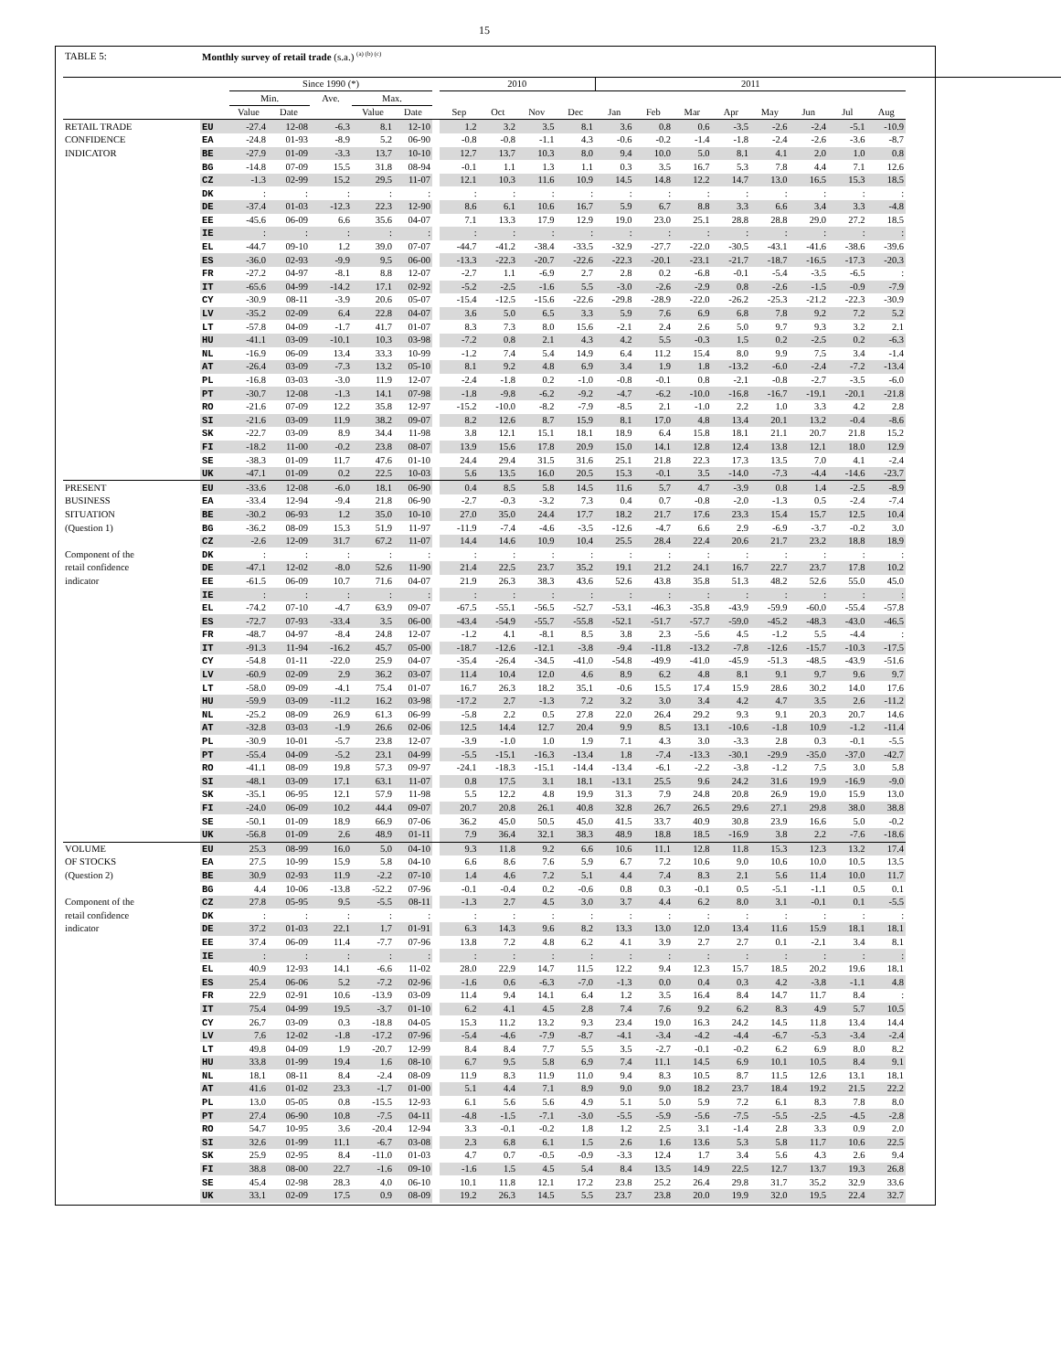15
TABLE 5: Monthly survey of retail trade (s.a.) <sup>(a) (b) (c)</sup>
| | | Since 1990 (*) | | | | | | 2010 | | | | 2011 | | | | | | | |
| --- | --- | --- | --- | --- | --- | --- | --- | --- | --- | --- | --- | --- | --- | --- | --- | --- | --- | --- | --- |
| | | Min. | | Ave. | Max. | | | | | | | | | | | | | | |
| | | Value | Date | | Value | Date | | Sep | Oct | Nov | Dec | Jan | Feb | Mar | Apr | May | Jun | Jul | Aug |
| RETAIL TRADE | EU | -27.4 | 12-08 | -6.3 | 8.1 | 12-10 | | 1.2 | 3.2 | 3.5 | 8.1 | 3.6 | 0.8 | 0.6 | -3.5 | -2.6 | -2.4 | -5.1 | -10.9 |
| CONFIDENCE | EA | -24.8 | 01-93 | -8.9 | 5.2 | 06-90 | | -0.8 | -0.8 | -1.1 | 4.3 | -0.6 | -0.2 | -1.4 | -1.8 | -2.4 | -2.6 | -3.6 | -8.7 |
| INDICATOR | BE | -27.9 | 01-09 | -3.3 | 13.7 | 10-10 | | 12.7 | 13.7 | 10.3 | 8.0 | 9.4 | 10.0 | 5.0 | 8.1 | 4.1 | 2.0 | 1.0 | 0.8 |
| | BG | -14.8 | 07-09 | 15.5 | 31.8 | 08-94 | | -0.1 | 1.1 | 1.3 | 1.1 | 0.3 | 3.5 | 16.7 | 5.3 | 7.8 | 4.4 | 7.1 | 12.6 |
| | CZ | -1.3 | 02-99 | 15.2 | 29.5 | 11-07 | | 12.1 | 10.3 | 11.6 | 10.9 | 14.5 | 14.8 | 12.2 | 14.7 | 13.0 | 16.5 | 15.3 | 18.5 |
| | DK | : | : | : | : | : | | : | : | : | : | : | : | : | : | : | : | : | : |
| | DE | -37.4 | 01-03 | -12.3 | 22.3 | 12-90 | | 8.6 | 6.1 | 10.6 | 16.7 | 5.9 | 6.7 | 8.8 | 3.3 | 6.6 | 3.4 | 3.3 | -4.8 |
| | EE | -45.6 | 06-09 | 6.6 | 35.6 | 04-07 | | 7.1 | 13.3 | 17.9 | 12.9 | 19.0 | 23.0 | 25.1 | 28.8 | 28.8 | 29.0 | 27.2 | 18.5 |
| | IE | : | : | : | : | : | | : | : | : | : | : | : | : | : | : | : | : | : |
| | EL | -44.7 | 09-10 | 1.2 | 39.0 | 07-07 | | -44.7 | -41.2 | -38.4 | -33.5 | -32.9 | -27.7 | -22.0 | -30.5 | -43.1 | -41.6 | -38.6 | -39.6 |
| | ES | -36.0 | 02-93 | -9.9 | 9.5 | 06-00 | | -13.3 | -22.3 | -20.7 | -22.6 | -22.3 | -20.1 | -23.1 | -21.7 | -18.7 | -16.5 | -17.3 | -20.3 |
| | FR | -27.2 | 04-97 | -8.1 | 8.8 | 12-07 | | -2.7 | 1.1 | -6.9 | 2.7 | 2.8 | 0.2 | -6.8 | -0.1 | -5.4 | -3.5 | -6.5 | : |
| | IT | -65.6 | 04-99 | -14.2 | 17.1 | 02-92 | | -5.2 | -2.5 | -1.6 | 5.5 | -3.0 | -2.6 | -2.9 | 0.8 | -2.6 | -1.5 | -0.9 | -7.9 |
| | CY | -30.9 | 08-11 | -3.9 | 20.6 | 05-07 | | -15.4 | -12.5 | -15.6 | -22.6 | -29.8 | -28.9 | -22.0 | -26.2 | -25.3 | -21.2 | -22.3 | -30.9 |
| | LV | -35.2 | 02-09 | 6.4 | 22.8 | 04-07 | | 3.6 | 5.0 | 6.5 | 3.3 | 5.9 | 7.6 | 6.9 | 6.8 | 7.8 | 9.2 | 7.2 | 5.2 |
| | LT | -57.8 | 04-09 | -1.7 | 41.7 | 01-07 | | 8.3 | 7.3 | 8.0 | 15.6 | -2.1 | 2.4 | 2.6 | 5.0 | 9.7 | 9.3 | 3.2 | 2.1 |
| | HU | -41.1 | 03-09 | -10.1 | 10.3 | 03-98 | | -7.2 | 0.8 | 2.1 | 4.3 | 4.2 | 5.5 | -0.3 | 1.5 | 0.2 | -2.5 | 0.2 | -6.3 |
| | NL | -16.9 | 06-09 | 13.4 | 33.3 | 10-99 | | -1.2 | 7.4 | 5.4 | 14.9 | 6.4 | 11.2 | 15.4 | 8.0 | 9.9 | 7.5 | 3.4 | -1.4 |
| | AT | -26.4 | 03-09 | -7.3 | 13.2 | 05-10 | | 8.1 | 9.2 | 4.8 | 6.9 | 3.4 | 1.9 | 1.8 | -13.2 | -6.0 | -2.4 | -7.2 | -13.4 |
| | PL | -16.8 | 03-03 | -3.0 | 11.9 | 12-07 | | -2.4 | -1.8 | 0.2 | -1.0 | -0.8 | -0.1 | 0.8 | -2.1 | -0.8 | -2.7 | -3.5 | -6.0 |
| | PT | -30.7 | 12-08 | -1.3 | 14.1 | 07-98 | | -1.8 | -9.8 | -6.2 | -9.2 | -4.7 | -6.2 | -10.0 | -16.8 | -16.7 | -19.1 | -20.1 | -21.8 |
| | RO | -21.6 | 07-09 | 12.2 | 35.8 | 12-97 | | -15.2 | -10.0 | -8.2 | -7.9 | -8.5 | 2.1 | -1.0 | 2.2 | 1.0 | 3.3 | 4.2 | 2.8 |
| | SI | -21.6 | 03-09 | 11.9 | 38.2 | 09-07 | | 8.2 | 12.6 | 8.7 | 15.9 | 8.1 | 17.0 | 4.8 | 13.4 | 20.1 | 13.2 | -0.4 | -8.6 |
| | SK | -22.7 | 03-09 | 8.9 | 34.4 | 11-98 | | 3.8 | 12.1 | 15.1 | 18.1 | 18.9 | 6.4 | 15.8 | 18.1 | 21.1 | 20.7 | 21.8 | 15.2 |
| | FI | -18.2 | 11-00 | -0.2 | 23.8 | 08-07 | | 13.9 | 15.6 | 17.8 | 20.9 | 15.0 | 14.1 | 12.8 | 12.4 | 13.8 | 12.1 | 18.0 | 12.9 |
| | SE | -38.3 | 01-09 | 11.7 | 47.6 | 01-10 | | 24.4 | 29.4 | 31.5 | 31.6 | 25.1 | 21.8 | 22.3 | 17.3 | 13.5 | 7.0 | 4.1 | -2.4 |
| | UK | -47.1 | 01-09 | 0.2 | 22.5 | 10-03 | | 5.6 | 13.5 | 16.0 | 20.5 | 15.3 | -0.1 | 3.5 | -14.0 | -7.3 | -4.4 | -14.6 | -23.7 |
| PRESENT | EU | -33.6 | 12-08 | -6.0 | 18.1 | 06-90 | | 0.4 | 8.5 | 5.8 | 14.5 | 11.6 | 5.7 | 4.7 | -3.9 | 0.8 | 1.4 | -2.5 | -8.9 |
| BUSINESS | EA | -33.4 | 12-94 | -9.4 | 21.8 | 06-90 | | -2.7 | -0.3 | -3.2 | 7.3 | 0.4 | 0.7 | -0.8 | -2.0 | -1.3 | 0.5 | -2.4 | -7.4 |
| SITUATION | BE | -30.2 | 06-93 | 1.2 | 35.0 | 10-10 | | 27.0 | 35.0 | 24.4 | 17.7 | 18.2 | 21.7 | 17.6 | 23.3 | 15.4 | 15.7 | 12.5 | 10.4 |
| (Question 1) | BG | -36.2 | 08-09 | 15.3 | 51.9 | 11-97 | | -11.9 | -7.4 | -4.6 | -3.5 | -12.6 | -4.7 | 6.6 | 2.9 | -6.9 | -3.7 | -0.2 | 3.0 |
| | CZ | -2.6 | 12-09 | 31.7 | 67.2 | 11-07 | | 14.4 | 14.6 | 10.9 | 10.4 | 25.5 | 28.4 | 22.4 | 20.6 | 21.7 | 23.2 | 18.8 | 18.9 |
| Component of the | DK | : | : | : | : | : | | : | : | : | : | : | : | : | : | : | : | : | : |
| retail confidence | DE | -47.1 | 12-02 | -8.0 | 52.6 | 11-90 | | 21.4 | 22.5 | 23.7 | 35.2 | 19.1 | 21.2 | 24.1 | 16.7 | 22.7 | 23.7 | 17.8 | 10.2 |
| indicator | EE | -61.5 | 06-09 | 10.7 | 71.6 | 04-07 | | 21.9 | 26.3 | 38.3 | 43.6 | 52.6 | 43.8 | 35.8 | 51.3 | 48.2 | 52.6 | 55.0 | 45.0 |
| | IE | : | : | : | : | : | | : | : | : | : | : | : | : | : | : | : | : | : |
| | EL | -74.2 | 07-10 | -4.7 | 63.9 | 09-07 | | -67.5 | -55.1 | -56.5 | -52.7 | -53.1 | -46.3 | -35.8 | -43.9 | -59.9 | -60.0 | -55.4 | -57.8 |
| | ES | -72.7 | 07-93 | -33.4 | 3.5 | 06-00 | | -43.4 | -54.9 | -55.7 | -55.8 | -52.1 | -51.7 | -57.7 | -59.0 | -45.2 | -48.3 | -43.0 | -46.5 |
| | FR | -48.7 | 04-97 | -8.4 | 24.8 | 12-07 | | -1.2 | 4.1 | -8.1 | 8.5 | 3.8 | 2.3 | -5.6 | 4.5 | -1.2 | 5.5 | -4.4 | : |
| | IT | -91.3 | 11-94 | -16.2 | 45.7 | 05-00 | | -18.7 | -12.6 | -12.1 | -3.8 | -9.4 | -11.8 | -13.2 | -7.8 | -12.6 | -15.7 | -10.3 | -17.5 |
| | CY | -54.8 | 01-11 | -22.0 | 25.9 | 04-07 | | -35.4 | -26.4 | -34.5 | -41.0 | -54.8 | -49.9 | -41.0 | -45.9 | -51.3 | -48.5 | -43.9 | -51.6 |
| | LV | -60.9 | 02-09 | 2.9 | 36.2 | 03-07 | | 11.4 | 10.4 | 12.0 | 4.6 | 8.9 | 6.2 | 4.8 | 8.1 | 9.1 | 9.7 | 9.6 | 9.7 |
| | LT | -58.0 | 09-09 | -4.1 | 75.4 | 01-07 | | 16.7 | 26.3 | 18.2 | 35.1 | -0.6 | 15.5 | 17.4 | 15.9 | 28.6 | 30.2 | 14.0 | 17.6 |
| | HU | -59.9 | 03-09 | -11.2 | 16.2 | 03-98 | | -17.2 | 2.7 | -1.3 | 7.2 | 3.2 | 3.0 | 3.4 | 4.2 | 4.7 | 3.5 | 2.6 | -11.2 |
| | NL | -25.2 | 08-09 | 26.9 | 61.3 | 06-99 | | -5.8 | 2.2 | 0.5 | 27.8 | 22.0 | 26.4 | 29.2 | 9.3 | 9.1 | 20.3 | 20.7 | 14.6 |
| | AT | -32.8 | 03-03 | -1.9 | 26.6 | 02-06 | | 12.5 | 14.4 | 12.7 | 20.4 | 9.9 | 8.5 | 13.1 | -10.6 | -1.8 | 10.9 | -1.2 | -11.4 |
| | PL | -30.9 | 10-01 | -5.7 | 23.8 | 12-07 | | -3.9 | -1.0 | 1.0 | 1.9 | 7.1 | 4.3 | 3.0 | -3.3 | 2.8 | 0.3 | -0.1 | -5.5 |
| | PT | -55.4 | 04-09 | -5.2 | 23.1 | 04-99 | | -5.5 | -15.1 | -16.3 | -13.4 | 1.8 | -7.4 | -13.3 | -30.1 | -29.9 | -35.0 | -37.0 | -42.7 |
| | RO | -41.1 | 08-09 | 19.8 | 57.3 | 09-97 | | -24.1 | -18.3 | -15.1 | -14.4 | -13.4 | -6.1 | -2.2 | -3.8 | -1.2 | 7.5 | 3.0 | 5.8 |
| | SI | -48.1 | 03-09 | 17.1 | 63.1 | 11-07 | | 0.8 | 17.5 | 3.1 | 18.1 | -13.1 | 25.5 | 9.6 | 24.2 | 31.6 | 19.9 | -16.9 | -9.0 |
| | SK | -35.1 | 06-95 | 12.1 | 57.9 | 11-98 | | 5.5 | 12.2 | 4.8 | 19.9 | 31.3 | 7.9 | 24.8 | 20.8 | 26.9 | 19.0 | 15.9 | 13.0 |
| | FI | -24.0 | 06-09 | 10.2 | 44.4 | 09-07 | | 20.7 | 20.8 | 26.1 | 40.8 | 32.8 | 26.7 | 26.5 | 29.6 | 27.1 | 29.8 | 38.0 | 38.8 |
| | SE | -50.1 | 01-09 | 18.9 | 66.9 | 07-06 | | 36.2 | 45.0 | 50.5 | 45.0 | 41.5 | 33.7 | 40.9 | 30.8 | 23.9 | 16.6 | 5.0 | -0.2 |
| | UK | -56.8 | 01-09 | 2.6 | 48.9 | 01-11 | | 7.9 | 36.4 | 32.1 | 38.3 | 48.9 | 18.8 | 18.5 | -16.9 | 3.8 | 2.2 | -7.6 | -18.6 |
| VOLUME | EU | 25.3 | 08-99 | 16.0 | 5.0 | 04-10 | | 9.3 | 11.8 | 9.2 | 6.6 | 10.6 | 11.1 | 12.8 | 11.8 | 15.3 | 12.3 | 13.2 | 17.4 |
| OF STOCKS | EA | 27.5 | 10-99 | 15.9 | 5.8 | 04-10 | | 6.6 | 8.6 | 7.6 | 5.9 | 6.7 | 7.2 | 10.6 | 9.0 | 10.6 | 10.0 | 10.5 | 13.5 |
| (Question 2) | BE | 30.9 | 02-93 | 11.9 | -2.2 | 07-10 | | 1.4 | 4.6 | 7.2 | 5.1 | 4.4 | 7.4 | 8.3 | 2.1 | 5.6 | 11.4 | 10.0 | 11.7 |
| | BG | 4.4 | 10-06 | -13.8 | -52.2 | 07-96 | | -0.1 | -0.4 | 0.2 | -0.6 | 0.8 | 0.3 | -0.1 | 0.5 | -5.1 | -1.1 | 0.5 | 0.1 |
| Component of the | CZ | 27.8 | 05-95 | 9.5 | -5.5 | 08-11 | | -1.3 | 2.7 | 4.5 | 3.0 | 3.7 | 4.4 | 6.2 | 8.0 | 3.1 | -0.1 | 0.1 | -5.5 |
| retail confidence | DK | : | : | : | : | : | | : | : | : | : | : | : | : | : | : | : | : | : |
| indicator | DE | 37.2 | 01-03 | 22.1 | 1.7 | 01-91 | | 6.3 | 14.3 | 9.6 | 8.2 | 13.3 | 13.0 | 12.0 | 13.4 | 11.6 | 15.9 | 18.1 | 18.1 |
| | EE | 37.4 | 06-09 | 11.4 | -7.7 | 07-96 | | 13.8 | 7.2 | 4.8 | 6.2 | 4.1 | 3.9 | 2.7 | 2.7 | 0.1 | -2.1 | 3.4 | 8.1 |
| | IE | : | : | : | : | : | | : | : | : | : | : | : | : | : | : | : | : | : |
| | EL | 40.9 | 12-93 | 14.1 | -6.6 | 11-02 | | 28.0 | 22.9 | 14.7 | 11.5 | 12.2 | 9.4 | 12.3 | 15.7 | 18.5 | 20.2 | 19.6 | 18.1 |
| | ES | 25.4 | 06-06 | 5.2 | -7.2 | 02-96 | | -1.6 | 0.6 | -6.3 | -7.0 | -1.3 | 0.0 | 0.4 | 0.3 | 4.2 | -3.8 | -1.1 | 4.8 |
| | FR | 22.9 | 02-91 | 10.6 | -13.9 | 03-09 | | 11.4 | 9.4 | 14.1 | 6.4 | 1.2 | 3.5 | 16.4 | 8.4 | 14.7 | 11.7 | 8.4 | : |
| | IT | 75.4 | 04-99 | 19.5 | -3.7 | 01-10 | | 6.2 | 4.1 | 4.5 | 2.8 | 7.4 | 7.6 | 9.2 | 6.2 | 8.3 | 4.9 | 5.7 | 10.5 |
| | CY | 26.7 | 03-09 | 0.3 | -18.8 | 04-05 | | 15.3 | 11.2 | 13.2 | 9.3 | 23.4 | 19.0 | 16.3 | 24.2 | 14.5 | 11.8 | 13.4 | 14.4 |
| | LV | 7.6 | 12-02 | -1.8 | -17.2 | 07-96 | | -5.4 | -4.6 | -7.9 | -8.7 | -4.1 | -3.4 | -4.2 | -4.4 | -6.7 | -5.3 | -3.4 | -2.4 |
| | LT | 49.8 | 04-09 | 1.9 | -20.7 | 12-99 | | 8.4 | 8.4 | 7.7 | 5.5 | 3.5 | -2.7 | -0.1 | -0.2 | 6.2 | 6.9 | 8.0 | 8.2 |
| | HU | 33.8 | 01-99 | 19.4 | 1.6 | 08-10 | | 6.7 | 9.5 | 5.8 | 6.9 | 7.4 | 11.1 | 14.5 | 6.9 | 10.1 | 10.5 | 8.4 | 9.1 |
| | NL | 18.1 | 08-11 | 8.4 | -2.4 | 08-09 | | 11.9 | 8.3 | 11.9 | 11.0 | 9.4 | 8.3 | 10.5 | 8.7 | 11.5 | 12.6 | 13.1 | 18.1 |
| | AT | 41.6 | 01-02 | 23.3 | -1.7 | 01-00 | | 5.1 | 4.4 | 7.1 | 8.9 | 9.0 | 9.0 | 18.2 | 23.7 | 18.4 | 19.2 | 21.5 | 22.2 |
| | PL | 13.0 | 05-05 | 0.8 | -15.5 | 12-93 | | 6.1 | 5.6 | 5.6 | 4.9 | 5.1 | 5.0 | 5.9 | 7.2 | 6.1 | 8.3 | 7.8 | 8.0 |
| | PT | 27.4 | 06-90 | 10.8 | -7.5 | 04-11 | | -4.8 | -1.5 | -7.1 | -3.0 | -5.5 | -5.9 | -5.6 | -7.5 | -5.5 | -2.5 | -4.5 | -2.8 |
| | RO | 54.7 | 10-95 | 3.6 | -20.4 | 12-94 | | 3.3 | -0.1 | -0.2 | 1.8 | 1.2 | 2.5 | 3.1 | -1.4 | 2.8 | 3.3 | 0.9 | 2.0 |
| | SI | 32.6 | 01-99 | 11.1 | -6.7 | 03-08 | | 2.3 | 6.8 | 6.1 | 1.5 | 2.6 | 1.6 | 13.6 | 5.3 | 5.8 | 11.7 | 10.6 | 22.5 |
| | SK | 25.9 | 02-95 | 8.4 | -11.0 | 01-03 | | 4.7 | 0.7 | -0.5 | -0.9 | -3.3 | 12.4 | 1.7 | 3.4 | 5.6 | 4.3 | 2.6 | 9.4 |
| | FI | 38.8 | 08-00 | 22.7 | -1.6 | 09-10 | | -1.6 | 1.5 | 4.5 | 5.4 | 8.4 | 13.5 | 14.9 | 22.5 | 12.7 | 13.7 | 19.3 | 26.8 |
| | SE | 45.4 | 02-98 | 28.3 | 4.0 | 06-10 | | 10.1 | 11.8 | 12.1 | 17.2 | 23.8 | 25.2 | 26.4 | 29.8 | 31.7 | 35.2 | 32.9 | 33.6 |
| | UK | 33.1 | 02-09 | 17.5 | 0.9 | 08-09 | | 19.2 | 26.3 | 14.5 | 5.5 | 23.7 | 23.8 | 20.0 | 19.9 | 32.0 | 19.5 | 22.4 | 32.7 |